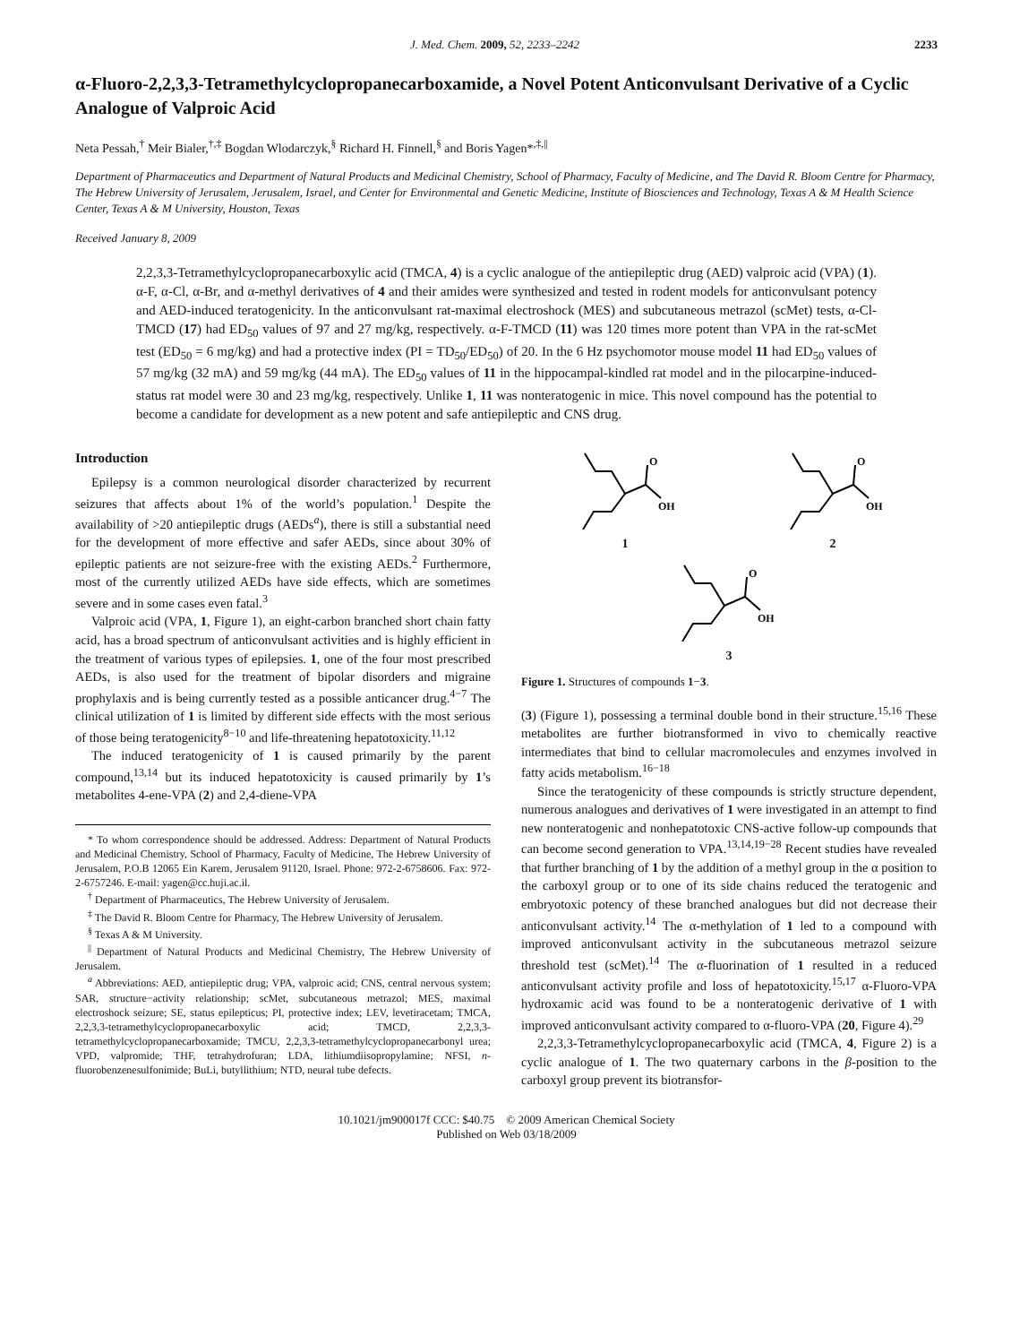J. Med. Chem. 2009, 52, 2233–2242 2233
α-Fluoro-2,2,3,3-Tetramethylcyclopropanecarboxamide, a Novel Potent Anticonvulsant Derivative of a Cyclic Analogue of Valproic Acid
Neta Pessah,<sup>†</sup> Meir Bialer,<sup>†,‡</sup> Bogdan Wlodarczyk,<sup>§</sup> Richard H. Finnell,<sup>§</sup> and Boris Yagen*<sup>,‡,||</sup>
Department of Pharmaceutics and Department of Natural Products and Medicinal Chemistry, School of Pharmacy, Faculty of Medicine, and The David R. Bloom Centre for Pharmacy, The Hebrew University of Jerusalem, Jerusalem, Israel, and Center for Environmental and Genetic Medicine, Institute of Biosciences and Technology, Texas A & M Health Science Center, Texas A & M University, Houston, Texas
Received January 8, 2009
2,2,3,3-Tetramethylcyclopropanecarboxylic acid (TMCA, 4) is a cyclic analogue of the antiepileptic drug (AED) valproic acid (VPA) (1). α-F, α-Cl, α-Br, and α-methyl derivatives of 4 and their amides were synthesized and tested in rodent models for anticonvulsant potency and AED-induced teratogenicity. In the anticonvulsant rat-maximal electroshock (MES) and subcutaneous metrazol (scMet) tests, α-Cl-TMCD (17) had ED<sub>50</sub> values of 97 and 27 mg/kg, respectively. α-F-TMCD (11) was 120 times more potent than VPA in the rat-scMet test (ED<sub>50</sub> = 6 mg/kg) and had a protective index (PI = TD<sub>50</sub>/ED<sub>50</sub>) of 20. In the 6 Hz psychomotor mouse model 11 had ED<sub>50</sub> values of 57 mg/kg (32 mA) and 59 mg/kg (44 mA). The ED<sub>50</sub> values of 11 in the hippocampal-kindled rat model and in the pilocarpine-induced-status rat model were 30 and 23 mg/kg, respectively. Unlike 1, 11 was nonteratogenic in mice. This novel compound has the potential to become a candidate for development as a new potent and safe antiepileptic and CNS drug.
Introduction
Epilepsy is a common neurological disorder characterized by recurrent seizures that affects about 1% of the world’s population.<sup>1</sup> Despite the availability of >20 antiepileptic drugs (AEDs<sup>a</sup>), there is still a substantial need for the development of more effective and safer AEDs, since about 30% of epileptic patients are not seizure-free with the existing AEDs.<sup>2</sup> Furthermore, most of the currently utilized AEDs have side effects, which are sometimes severe and in some cases even fatal.<sup>3</sup>
Valproic acid (VPA, 1, Figure 1), an eight-carbon branched short chain fatty acid, has a broad spectrum of anticonvulsant activities and is highly efficient in the treatment of various types of epilepsies. 1, one of the four most prescribed AEDs, is also used for the treatment of bipolar disorders and migraine prophylaxis and is being currently tested as a possible anticancer drug.<sup>4−7</sup> The clinical utilization of 1 is limited by different side effects with the most serious of those being teratogenicity<sup>8−10</sup> and life-threatening hepatotoxicity.<sup>11,12</sup>
The induced teratogenicity of 1 is caused primarily by the parent compound,<sup>13,14</sup> but its induced hepatotoxicity is caused primarily by 1’s metabolites 4-ene-VPA (2) and 2,4-diene-VPA
* To whom correspondence should be addressed. Address: Department of Natural Products and Medicinal Chemistry, School of Pharmacy, Faculty of Medicine, The Hebrew University of Jerusalem, P.O.B 12065 Ein Karem, Jerusalem 91120, Israel. Phone: 972-2-6758606. Fax: 972-2-6757246. E-mail: yagen@cc.huji.ac.il.
<sup>†</sup> Department of Pharmaceutics, The Hebrew University of Jerusalem.
<sup>‡</sup> The David R. Bloom Centre for Pharmacy, The Hebrew University of Jerusalem.
<sup>§</sup> Texas A & M University.
<sup>||</sup> Department of Natural Products and Medicinal Chemistry, The Hebrew University of Jerusalem.
<sup>a</sup> Abbreviations: AED, antiepileptic drug; VPA, valproic acid; CNS, central nervous system; SAR, structure−activity relationship; scMet, subcutaneous metrazol; MES, maximal electroshock seizure; SE, status epilepticus; PI, protective index; LEV, levetiracetam; TMCA, 2,2,3,3-tetramethylcyclopropanecarboxylic acid; TMCD, 2,2,3,3-tetramethylcyclopropanecarboxamide; TMCU, 2,2,3,3-tetramethylcyclopropanecarbonyl urea; VPD, valpromide; THF, tetrahydrofuran; LDA, lithiumdiisopropylamine; NFSI, n-fluorobenzenesulfonimide; BuLi, butyllithium; NTD, neural tube defects.
O
OH
1
O
OH
2
O
OH
3
Figure 1. Structures of compounds 1−3.
(3) (Figure 1), possessing a terminal double bond in their structure.<sup>15,16</sup> These metabolites are further biotransformed in vivo to chemically reactive intermediates that bind to cellular macromolecules and enzymes involved in fatty acids metabolism.<sup>16−18</sup>
Since the teratogenicity of these compounds is strictly structure dependent, numerous analogues and derivatives of 1 were investigated in an attempt to find new nonteratogenic and nonhepatotoxic CNS-active follow-up compounds that can become second generation to VPA.<sup>13,14,19−28</sup> Recent studies have revealed that further branching of 1 by the addition of a methyl group in the α position to the carboxyl group or to one of its side chains reduced the teratogenic and embryotoxic potency of these branched analogues but did not decrease their anticonvulsant activity.<sup>14</sup> The α-methylation of 1 led to a compound with improved anticonvulsant activity in the subcutaneous metrazol seizure threshold test (scMet).<sup>14</sup> The α-fluorination of 1 resulted in a reduced anticonvulsant activity profile and loss of hepatotoxicity.<sup>15,17</sup> α-Fluoro-VPA hydroxamic acid was found to be a nonteratogenic derivative of 1 with improved anticonvulsant activity compared to α-fluoro-VPA (20, Figure 4).<sup>29</sup>
2,2,3,3-Tetramethylcyclopropanecarboxylic acid (TMCA, 4, Figure 2) is a cyclic analogue of 1. The two quaternary carbons in the β-position to the carboxyl group prevent its biotransfor-
10.1021/jm900017f CCC: $40.75 © 2009 American Chemical Society
Published on Web 03/18/2009